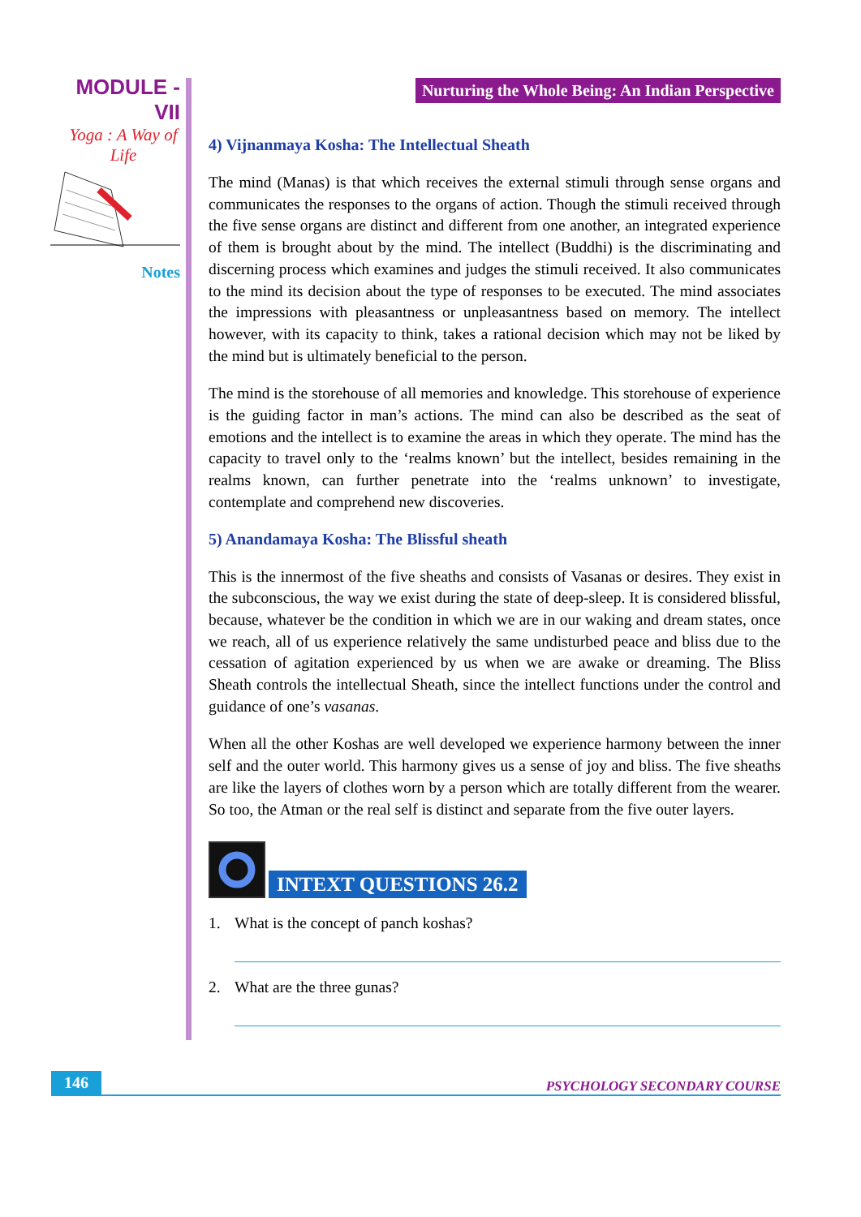MODULE - VII
Yoga : A Way of Life
Notes
Nurturing the Whole Being: An Indian Perspective
4) Vijnanmaya Kosha: The Intellectual Sheath
The mind (Manas) is that which receives the external stimuli through sense organs and communicates the responses to the organs of action. Though the stimuli received through the five sense organs are distinct and different from one another, an integrated experience of them is brought about by the mind. The intellect (Buddhi) is the discriminating and discerning process which examines and judges the stimuli received. It also communicates to the mind its decision about the type of responses to be executed. The mind associates the impressions with pleasantness or unpleasantness based on memory. The intellect however, with its capacity to think, takes a rational decision which may not be liked by the mind but is ultimately beneficial to the person.
The mind is the storehouse of all memories and knowledge. This storehouse of experience is the guiding factor in man’s actions. The mind can also be described as the seat of emotions and the intellect is to examine the areas in which they operate. The mind has the capacity to travel only to the ‘realms known’ but the intellect, besides remaining in the realms known, can further penetrate into the ‘realms unknown’ to investigate, contemplate and comprehend new discoveries.
5) Anandamaya Kosha: The Blissful sheath
This is the innermost of the five sheaths and consists of Vasanas or desires. They exist in the subconscious, the way we exist during the state of deep-sleep. It is considered blissful, because, whatever be the condition in which we are in our waking and dream states, once we reach, all of us experience relatively the same undisturbed peace and bliss due to the cessation of agitation experienced by us when we are awake or dreaming. The Bliss Sheath controls the intellectual Sheath, since the intellect functions under the control and guidance of one’s vasanas.
When all the other Koshas are well developed we experience harmony between the inner self and the outer world. This harmony gives us a sense of joy and bliss. The five sheaths are like the layers of clothes worn by a person which are totally different from the wearer. So too, the Atman or the real self is distinct and separate from the five outer layers.
INTEXT QUESTIONS 26.2
1. What is the concept of panch koshas?
2. What are the three gunas?
146 PSYCHOLOGY SECONDARY COURSE